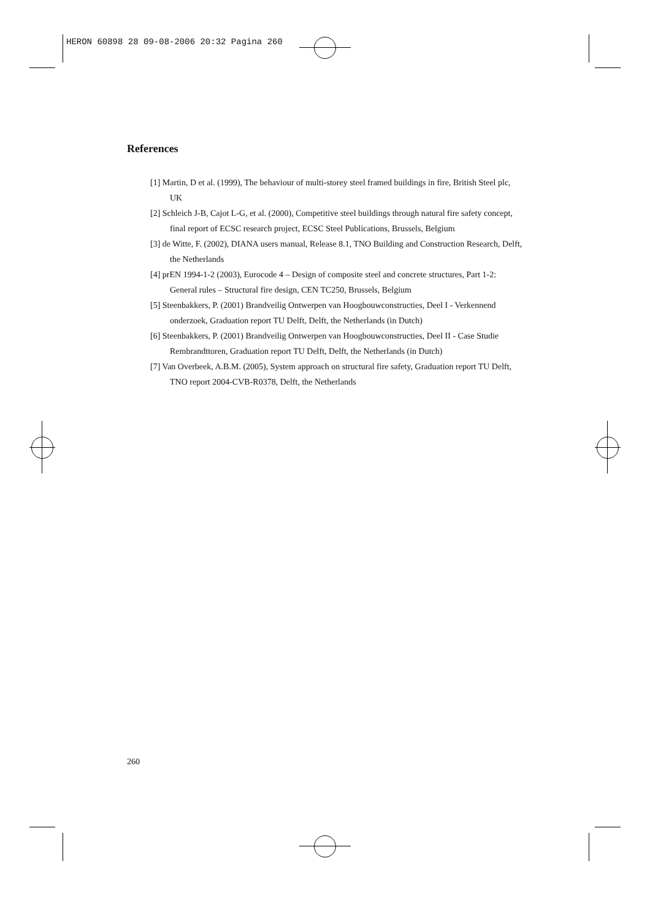HERON 60898 28 09-08-2006 20:32 Pagina 260
References
[1] Martin, D et al. (1999), The behaviour of multi-storey steel framed buildings in fire, British Steel plc, UK
[2] Schleich J-B, Cajot L-G, et al. (2000), Competitive steel buildings through natural fire safety concept, final report of ECSC research project, ECSC Steel Publications, Brussels, Belgium
[3] de Witte, F. (2002), DIANA users manual, Release 8.1, TNO Building and Construction Research, Delft, the Netherlands
[4] prEN 1994-1-2 (2003), Eurocode 4 – Design of composite steel and concrete structures, Part 1-2: General rules – Structural fire design, CEN TC250, Brussels, Belgium
[5] Steenbakkers, P. (2001) Brandveilig Ontwerpen van Hoogbouwconstructies, Deel I - Verkennend onderzoek, Graduation report TU Delft, Delft, the Netherlands (in Dutch)
[6] Steenbakkers, P. (2001) Brandveilig Ontwerpen van Hoogbouwconstructies, Deel II - Case Studie Rembrandttoren, Graduation report TU Delft, Delft, the Netherlands (in Dutch)
[7] Van Overbeek, A.B.M. (2005), System approach on structural fire safety, Graduation report TU Delft, TNO report 2004-CVB-R0378, Delft, the Netherlands
260